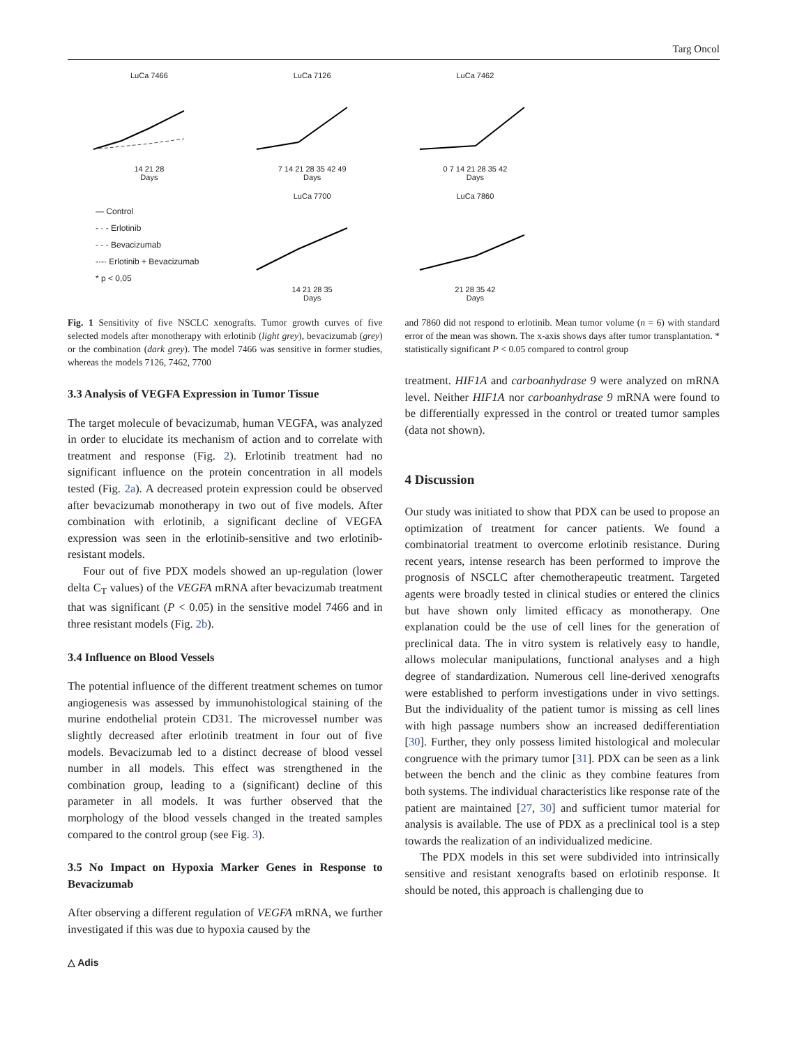Targ Oncol
LuCa 746614 21 28
Days
LuCa 71267 14 21 28 35 42 49
Days
LuCa 74620 7 14 21 28 35 42
Days
— Control
- · - Erlotinib
- - - Bevacizumab
-·-· Erlotinib + Bevacizumab
* p < 0,05
LuCa 770014 21 28 35
Days
LuCa 786021 28 35 42
Days
Fig. 1 Sensitivity of five NSCLC xenografts. Tumor growth curves of five selected models after monotherapy with erlotinib (light grey), bevacizumab (grey) or the combination (dark grey). The model 7466 was sensitive in former studies, whereas the models 7126, 7462, 7700
3.3 Analysis of VEGFA Expression in Tumor Tissue
The target molecule of bevacizumab, human VEGFA, was analyzed in order to elucidate its mechanism of action and to correlate with treatment and response (Fig. 2). Erlotinib treatment had no significant influence on the protein concentration in all models tested (Fig. 2a). A decreased protein expression could be observed after bevacizumab monotherapy in two out of five models. After combination with erlotinib, a significant decline of VEGFA expression was seen in the erlotinib-sensitive and two erlotinib-resistant models.
Four out of five PDX models showed an up-regulation (lower delta C<sub>T</sub> values) of the VEGFA mRNA after bevacizumab treatment that was significant (P < 0.05) in the sensitive model 7466 and in three resistant models (Fig. 2b).
3.4 Influence on Blood Vessels
The potential influence of the different treatment schemes on tumor angiogenesis was assessed by immunohistological staining of the murine endothelial protein CD31. The microvessel number was slightly decreased after erlotinib treatment in four out of five models. Bevacizumab led to a distinct decrease of blood vessel number in all models. This effect was strengthened in the combination group, leading to a (significant) decline of this parameter in all models. It was further observed that the morphology of the blood vessels changed in the treated samples compared to the control group (see Fig. 3).
3.5 No Impact on Hypoxia Marker Genes in Response to Bevacizumab
After observing a different regulation of VEGFA mRNA, we further investigated if this was due to hypoxia caused by the
△ Adis
and 7860 did not respond to erlotinib. Mean tumor volume (n = 6) with standard error of the mean was shown. The x-axis shows days after tumor transplantation. * statistically significant P < 0.05 compared to control group
treatment. HIF1A and carboanhydrase 9 were analyzed on mRNA level. Neither HIF1A nor carboanhydrase 9 mRNA were found to be differentially expressed in the control or treated tumor samples (data not shown).
4 Discussion
Our study was initiated to show that PDX can be used to propose an optimization of treatment for cancer patients. We found a combinatorial treatment to overcome erlotinib resistance. During recent years, intense research has been performed to improve the prognosis of NSCLC after chemotherapeutic treatment. Targeted agents were broadly tested in clinical studies or entered the clinics but have shown only limited efficacy as monotherapy. One explanation could be the use of cell lines for the generation of preclinical data. The in vitro system is relatively easy to handle, allows molecular manipulations, functional analyses and a high degree of standardization. Numerous cell line-derived xenografts were established to perform investigations under in vivo settings. But the individuality of the patient tumor is missing as cell lines with high passage numbers show an increased dedifferentiation [30]. Further, they only possess limited histological and molecular congruence with the primary tumor [31]. PDX can be seen as a link between the bench and the clinic as they combine features from both systems. The individual characteristics like response rate of the patient are maintained [27, 30] and sufficient tumor material for analysis is available. The use of PDX as a preclinical tool is a step towards the realization of an individualized medicine.
The PDX models in this set were subdivided into intrinsically sensitive and resistant xenografts based on erlotinib response. It should be noted, this approach is challenging due to